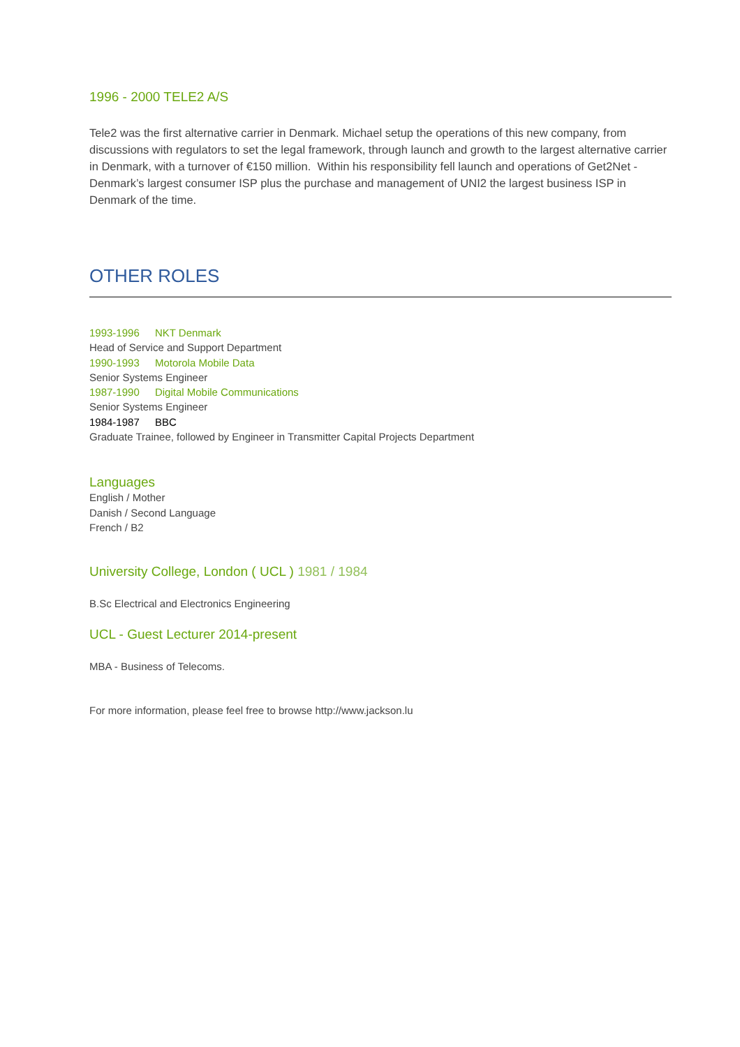1996 - 2000 TELE2 A/S
Tele2 was the first alternative carrier in Denmark. Michael setup the operations of this new company, from discussions with regulators to set the legal framework, through launch and growth to the largest alternative carrier in Denmark, with a turnover of €150 million. Within his responsibility fell launch and operations of Get2Net - Denmark’s largest consumer ISP plus the purchase and management of UNI2 the largest business ISP in Denmark of the time.
OTHER ROLES
1993-1996 NKT Denmark
Head of Service and Support Department
1990-1993 Motorola Mobile Data
Senior Systems Engineer
1987-1990 Digital Mobile Communications
Senior Systems Engineer
1984-1987 BBC
Graduate Trainee, followed by Engineer in Transmitter Capital Projects Department
Languages
English / Mother
Danish / Second Language
French / B2
University College, London ( UCL ) 1981 / 1984
B.Sc Electrical and Electronics Engineering
UCL - Guest Lecturer 2014-present
MBA - Business of Telecoms.
For more information, please feel free to browse http://www.jackson.lu